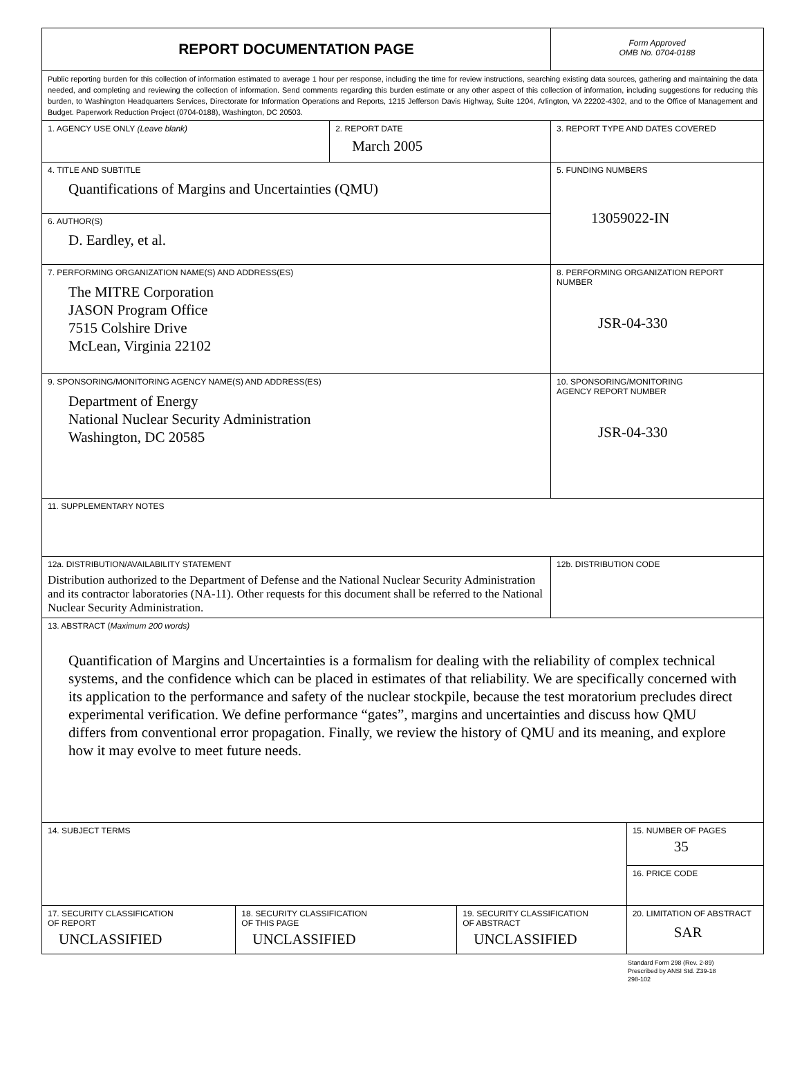| REPORT DOCUMENTATION PAGE | | | | Form Approved OMB No. 0704-0188 | |
| Public reporting burden for this collection of information estimated to average 1 hour per response, including the time for review instructions, searching existing data sources, gathering and maintaining the data needed, and completing and reviewing the collection of information. Send comments regarding this burden estimate or any other aspect of this collection of information, including suggestions for reducing this burden, to Washington Headquarters Services, Directorate for Information Operations and Reports, 1215 Jefferson Davis Highway, Suite 1204, Arlington, VA 22202-4302, and to the Office of Management and Budget. Paperwork Reduction Project (0704-0188), Washington, DC 20503. | | | | | |
| 1. AGENCY USE ONLY (Leave blank) | | 2. REPORT DATE March 2005 | | 3. REPORT TYPE AND DATES COVERED | |
| 4. TITLE AND SUBTITLE Quantifications of Margins and Uncertainties (QMU) | | | | 5. FUNDING NUMBERS 13059022-IN | |
| 6. AUTHOR(S) D. Eardley, et al. | | | | | |
| 7. PERFORMING ORGANIZATION NAME(S) AND ADDRESS(ES) The MITRE Corporation JASON Program Office 7515 Colshire Drive McLean, Virginia 22102 | | | | 8. PERFORMING ORGANIZATION REPORT NUMBER JSR-04-330 | |
| 9. SPONSORING/MONITORING AGENCY NAME(S) AND ADDRESS(ES) Department of Energy National Nuclear Security Administration Washington, DC 20585 | | | | 10. SPONSORING/MONITORING AGENCY REPORT NUMBER JSR-04-330 | |
| 11. SUPPLEMENTARY NOTES | | | | | |
| 12a. DISTRIBUTION/AVAILABILITY STATEMENT Distribution authorized to the Department of Defense and the National Nuclear Security Administration and its contractor laboratories (NA-11). Other requests for this document shall be referred to the National Nuclear Security Administration. | | | | 12b. DISTRIBUTION CODE | |
| 13. ABSTRACT ( Maximum 200 words) Quantification of Margins and Uncertainties is a formalism for dealing with the reliability of complex technical systems, and the confidence which can be placed in estimates of that reliability. We are specifically concerned with its application to the performance and safety of the nuclear stockpile, because the test moratorium precludes direct experimental verification. We define performance “gates”, margins and uncertainties and discuss how QMU differs from conventional error propagation. Finally, we review the history of QMU and its meaning, and explore how it may evolve to meet future needs. | | | | | |
| 14. SUBJECT TERMS | | | | | 15. NUMBER OF PAGES 35 |
| | | | | | 16. PRICE CODE |
| 17. SECURITY CLASSIFICATION OF REPORT UNCLASSIFIED | 18. SECURITY CLASSIFICATION OF THIS PAGE UNCLASSIFIED | | 19. SECURITY CLASSIFICATION OF ABSTRACT UNCLASSIFIED | | 20. LIMITATION OF ABSTRACT SAR |
Standard Form 298 (Rev. 2-89)
Prescribed by ANSI Std. Z39-18
298-102